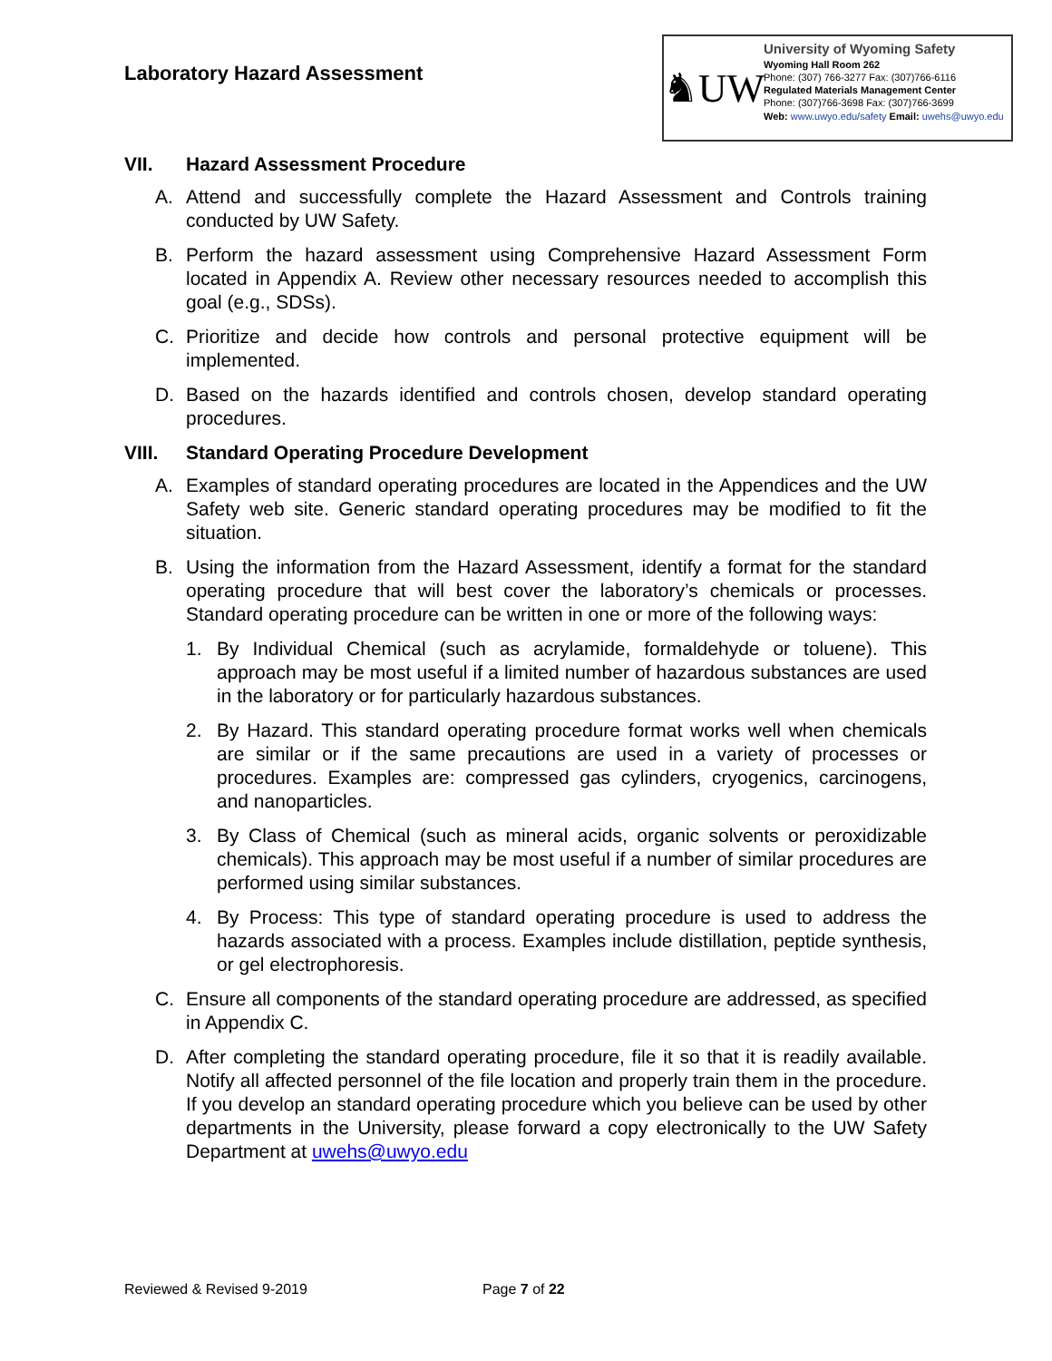Laboratory Hazard Assessment
♞UW
University of Wyoming Safety
Wyoming Hall Room 262
Phone: (307) 766-3277 Fax: (307)766-6116
Regulated Materials Management Center
Phone: (307)766-3698 Fax: (307)766-3699
Web: www.uwyo.edu/safety Email: uwehs@uwyo.edu
VII. Hazard Assessment Procedure
A. Attend and successfully complete the Hazard Assessment and Controls training conducted by UW Safety.
B. Perform the hazard assessment using Comprehensive Hazard Assessment Form located in Appendix A. Review other necessary resources needed to accomplish this goal (e.g., SDSs).
C. Prioritize and decide how controls and personal protective equipment will be implemented.
D. Based on the hazards identified and controls chosen, develop standard operating procedures.
VIII. Standard Operating Procedure Development
A. Examples of standard operating procedures are located in the Appendices and the UW Safety web site. Generic standard operating procedures may be modified to fit the situation.
B. Using the information from the Hazard Assessment, identify a format for the standard operating procedure that will best cover the laboratory’s chemicals or processes. Standard operating procedure can be written in one or more of the following ways:
1. By Individual Chemical (such as acrylamide, formaldehyde or toluene). This approach may be most useful if a limited number of hazardous substances are used in the laboratory or for particularly hazardous substances.
2. By Hazard. This standard operating procedure format works well when chemicals are similar or if the same precautions are used in a variety of processes or procedures. Examples are: compressed gas cylinders, cryogenics, carcinogens, and nanoparticles.
3. By Class of Chemical (such as mineral acids, organic solvents or peroxidizable chemicals). This approach may be most useful if a number of similar procedures are performed using similar substances.
4. By Process: This type of standard operating procedure is used to address the hazards associated with a process. Examples include distillation, peptide synthesis, or gel electrophoresis.
C. Ensure all components of the standard operating procedure are addressed, as specified in Appendix C.
D. After completing the standard operating procedure, file it so that it is readily available. Notify all affected personnel of the file location and properly train them in the procedure. If you develop an standard operating procedure which you believe can be used by other departments in the University, please forward a copy electronically to the UW Safety Department at uwehs@uwyo.edu
Reviewed & Revised 9-2019 Page 7 of 22